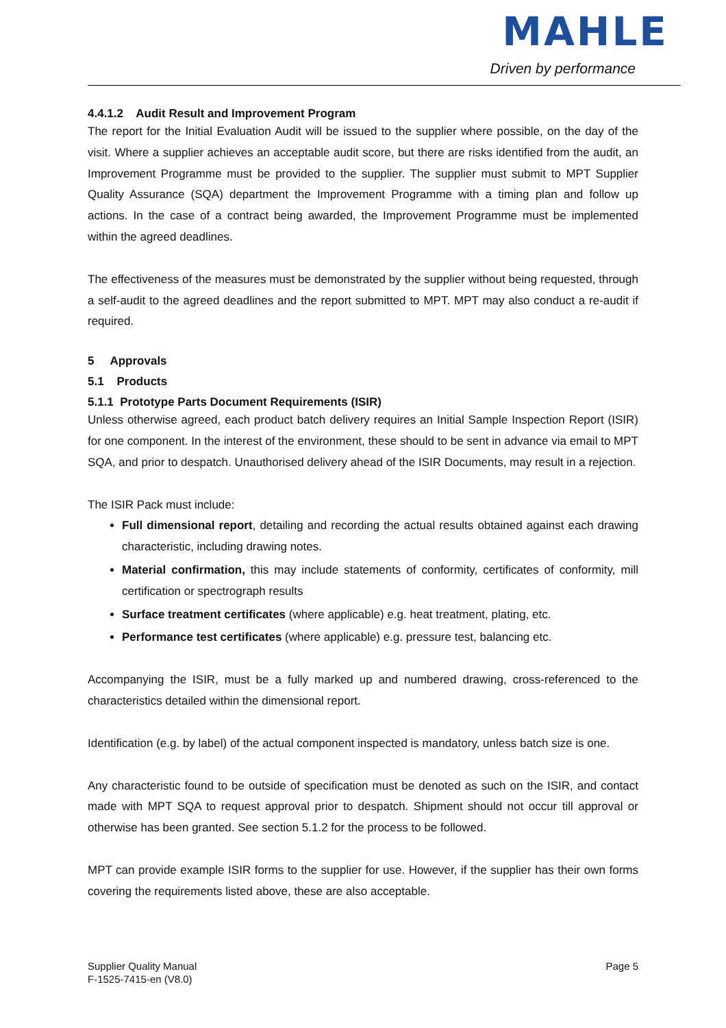MAHLE
Driven by performance
4.4.1.2 Audit Result and Improvement Program
The report for the Initial Evaluation Audit will be issued to the supplier where possible, on the day of the visit. Where a supplier achieves an acceptable audit score, but there are risks identified from the audit, an Improvement Programme must be provided to the supplier. The supplier must submit to MPT Supplier Quality Assurance (SQA) department the Improvement Programme with a timing plan and follow up actions. In the case of a contract being awarded, the Improvement Programme must be implemented within the agreed deadlines.
The effectiveness of the measures must be demonstrated by the supplier without being requested, through a self-audit to the agreed deadlines and the report submitted to MPT. MPT may also conduct a re-audit if required.
5 Approvals
5.1 Products
5.1.1 Prototype Parts Document Requirements (ISIR)
Unless otherwise agreed, each product batch delivery requires an Initial Sample Inspection Report (ISIR) for one component. In the interest of the environment, these should to be sent in advance via email to MPT SQA, and prior to despatch. Unauthorised delivery ahead of the ISIR Documents, may result in a rejection.
The ISIR Pack must include:
Full dimensional report, detailing and recording the actual results obtained against each drawing characteristic, including drawing notes.
Material confirmation, this may include statements of conformity, certificates of conformity, mill certification or spectrograph results
Surface treatment certificates (where applicable) e.g. heat treatment, plating, etc.
Performance test certificates (where applicable) e.g. pressure test, balancing etc.
Accompanying the ISIR, must be a fully marked up and numbered drawing, cross-referenced to the characteristics detailed within the dimensional report.
Identification (e.g. by label) of the actual component inspected is mandatory, unless batch size is one.
Any characteristic found to be outside of specification must be denoted as such on the ISIR, and contact made with MPT SQA to request approval prior to despatch. Shipment should not occur till approval or otherwise has been granted. See section 5.1.2 for the process to be followed.
MPT can provide example ISIR forms to the supplier for use. However, if the supplier has their own forms covering the requirements listed above, these are also acceptable.
Supplier Quality Manual
F-1525-7415-en (V8.0)
Page 5